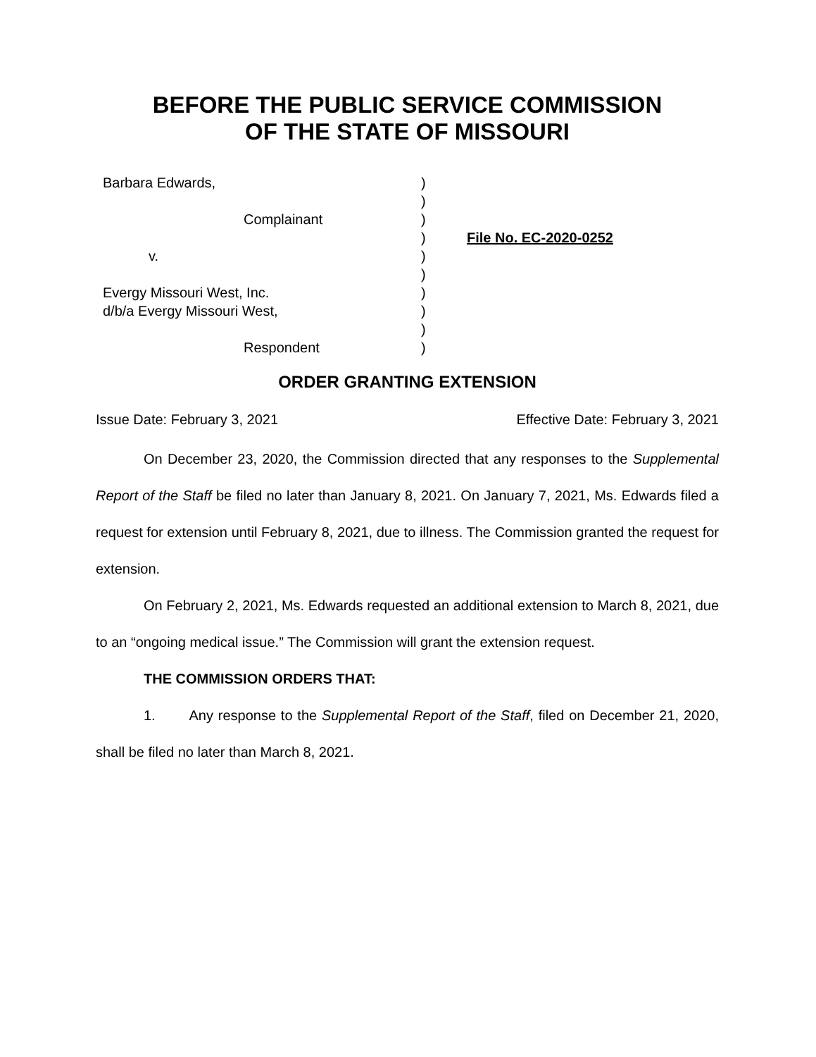BEFORE THE PUBLIC SERVICE COMMISSION
OF THE STATE OF MISSOURI
| Barbara Edwards, | ) | |
| | ) | |
| Complainant | ) | |
| | ) | File No. EC-2020-0252 |
| v. | ) | |
| | ) | |
| Evergy Missouri West, Inc. | ) | |
| d/b/a Evergy Missouri West, | ) | |
| | ) | |
| Respondent | ) | |
ORDER GRANTING EXTENSION
Issue Date: February 3, 2021 Effective Date: February 3, 2021
On December 23, 2020, the Commission directed that any responses to the Supplemental Report of the Staff be filed no later than January 8, 2021. On January 7, 2021, Ms. Edwards filed a request for extension until February 8, 2021, due to illness. The Commission granted the request for extension.
On February 2, 2021, Ms. Edwards requested an additional extension to March 8, 2021, due to an “ongoing medical issue.” The Commission will grant the extension request.
THE COMMISSION ORDERS THAT:
1. Any response to the Supplemental Report of the Staff, filed on December 21, 2020, shall be filed no later than March 8, 2021.